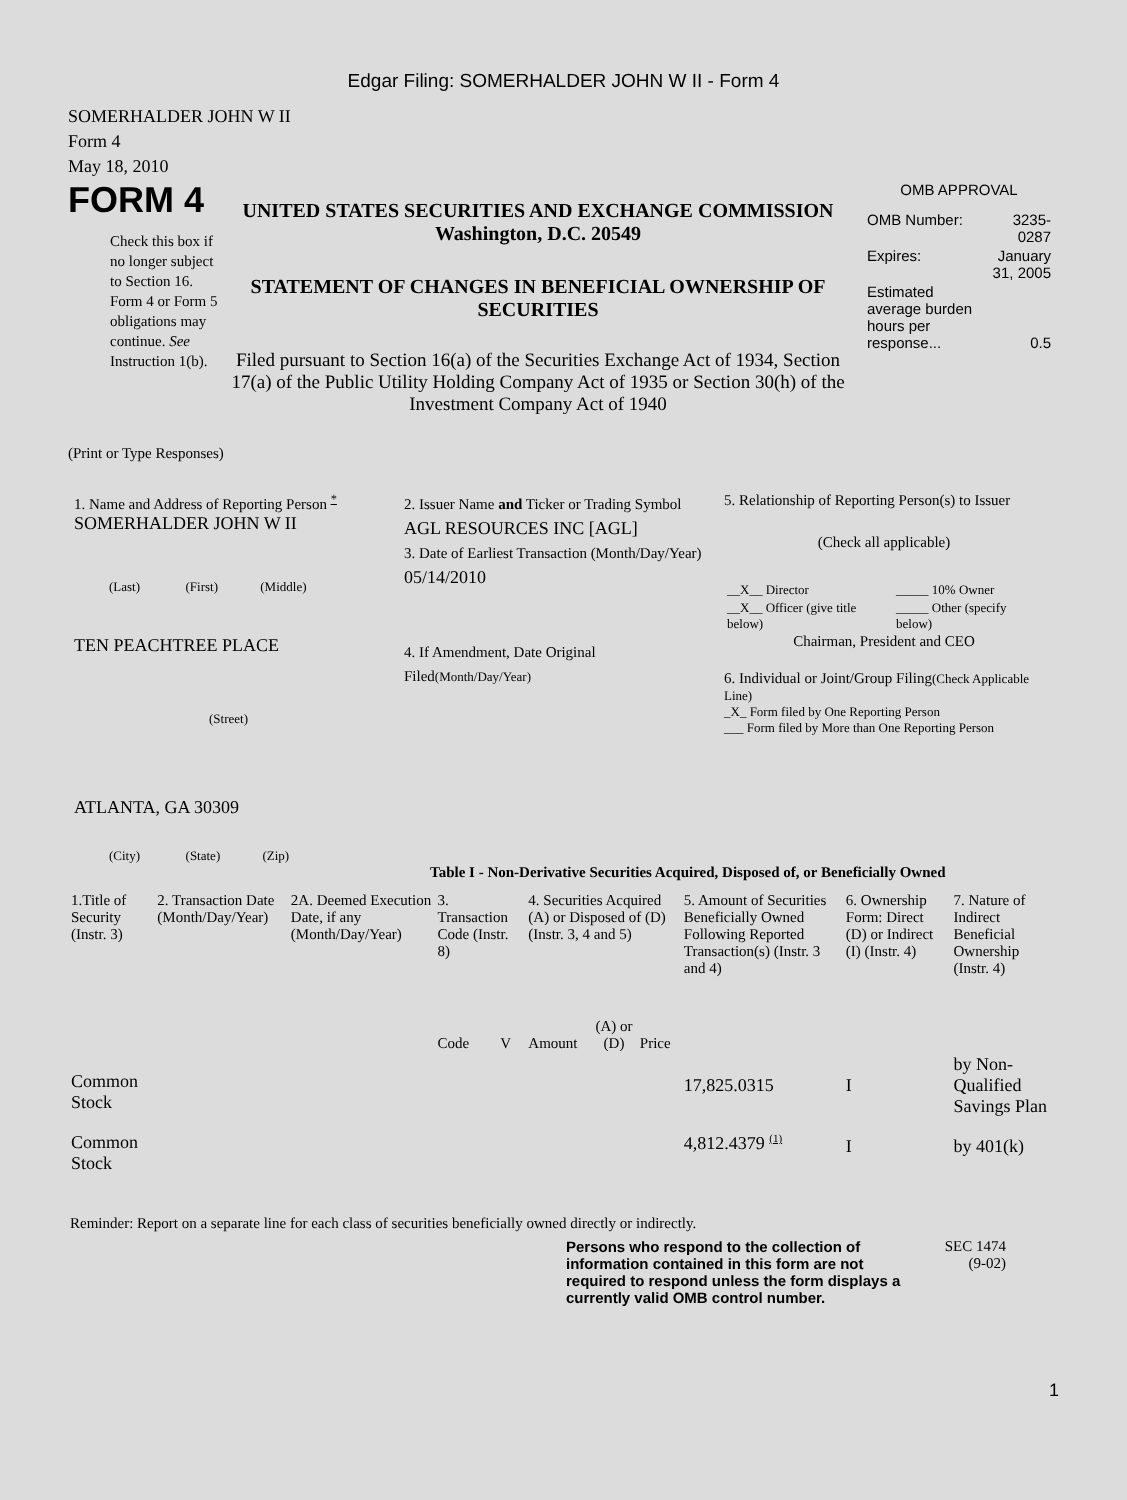Edgar Filing: SOMERHALDER JOHN W II - Form 4
SOMERHALDER JOHN W II
Form 4
May 18, 2010
FORM 4
Check this box if no longer subject to Section 16. Form 4 or Form 5 obligations may continue. See Instruction 1(b).
UNITED STATES SECURITIES AND EXCHANGE COMMISSION
Washington, D.C. 20549
STATEMENT OF CHANGES IN BENEFICIAL OWNERSHIP OF SECURITIES
Filed pursuant to Section 16(a) of the Securities Exchange Act of 1934, Section 17(a) of the Public Utility Holding Company Act of 1935 or Section 30(h) of the Investment Company Act of 1940
OMB APPROVAL
| OMB Number: | 3235-0287 |
| Expires: | January 31, 2005 |
| Estimated average burden hours per response... | 0.5 |
(Print or Type Responses)
1. Name and Address of Reporting Person <sup>*</sup>
SOMERHALDER JOHN W II
(Last) (First) (Middle)
TEN PEACHTREE PLACE
(Street)
ATLANTA, GA 30309
(City) (State) (Zip)
2. Issuer Name and Ticker or Trading Symbol
AGL RESOURCES INC [AGL]
3. Date of Earliest Transaction (Month/Day/Year)
05/14/2010
4. If Amendment, Date Original Filed(Month/Day/Year)
5. Relationship of Reporting Person(s) to Issuer
(Check all applicable)
| __X__ Director | _____ 10% Owner |
| __X__ Officer (give title below) | _____ Other (specify below) |
Chairman, President and CEO
6. Individual or Joint/Group Filing(Check Applicable Line)
_X_ Form filed by One Reporting Person
___ Form filed by More than One Reporting Person
Table I - Non-Derivative Securities Acquired, Disposed of, or Beneficially Owned
| 1.Title of Security (Instr. 3) | 2. Transaction Date (Month/Day/Year) | 2A. Deemed Execution Date, if any (Month/Day/Year) | 3. Transaction Code (Instr. 8) | | 4. Securities Acquired (A) or Disposed of (D) (Instr. 3, 4 and 5) | | | 5. Amount of Securities Beneficially Owned Following Reported Transaction(s) (Instr. 3 and 4) | 6. Ownership Form: Direct (D) or Indirect (I) (Instr. 4) | 7. Nature of Indirect Beneficial Ownership (Instr. 4) |
| --- | --- | --- | --- | --- | --- | --- | --- | --- | --- | --- |
| | | | Code | V | Amount | (A) or (D) | Price | | | |
| Common Stock | | | | | | | | 17,825.0315 | I | by Non-Qualified Savings Plan |
| Common Stock | | | | | | | | 4,812.4379 <sup>(1)</sup> | I | by 401(k) |
Reminder: Report on a separate line for each class of securities beneficially owned directly or indirectly.
Persons who respond to the collection of information contained in this form are not required to respond unless the form displays a currently valid OMB control number.
SEC 1474
(9-02)
1